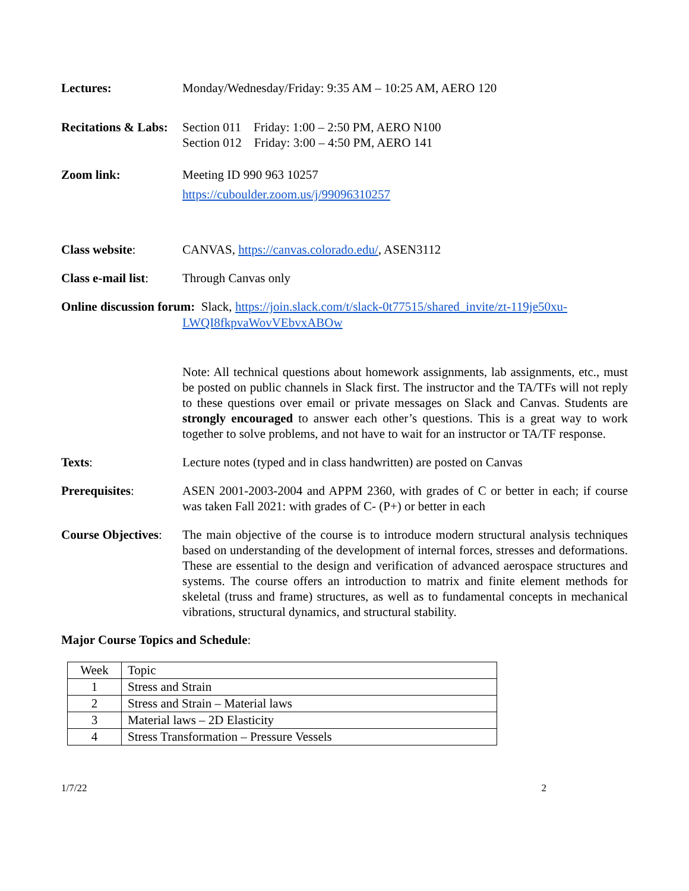Lectures: Monday/Wednesday/Friday: 9:35 AM – 10:25 AM, AERO 120
Recitations & Labs:
Section 011 Friday: 1:00 – 2:50 PM, AERO N100
Section 012 Friday: 3:00 – 4:50 PM, AERO 141
Zoom link: Meeting ID 990 963 10257
https://cuboulder.zoom.us/j/99096310257
Class website: CANVAS, https://canvas.colorado.edu/, ASEN3112
Class e-mail list:
Through Canvas only
Online discussion forum: Slack, https://join.slack.com/t/slack-0t77515/shared_invite/zt-119je50xu-
LWQI8fkpvaWovVEbvxABOw
Note: All technical questions about homework assignments, lab assignments, etc., must be posted on public channels in Slack first. The instructor and the TA/TFs will not reply to these questions over email or private messages on Slack and Canvas. Students are strongly encouraged to answer each other’s questions. This is a great way to work together to solve problems, and not have to wait for an instructor or TA/TF response.
Texts: Lecture notes (typed and in class handwritten) are posted on Canvas
Prerequisites: ASEN 2001-2003-2004 and APPM 2360, with grades of C or better in each; if course was taken Fall 2021: with grades of C- (P+) or better in each
Course Objectives:
The main objective of the course is to introduce modern structural analysis techniques based on understanding of the development of internal forces, stresses and deformations. These are essential to the design and verification of advanced aerospace structures and systems. The course offers an introduction to matrix and finite element methods for skeletal (truss and frame) structures, as well as to fundamental concepts in mechanical vibrations, structural dynamics, and structural stability.
Major Course Topics and Schedule:
| Week | Topic |
| 1 | Stress and Strain |
| 2 | Stress and Strain – Material laws |
| 3 | Material laws – 2D Elasticity |
| 4 | Stress Transformation – Pressure Vessels |
1/7/22 2